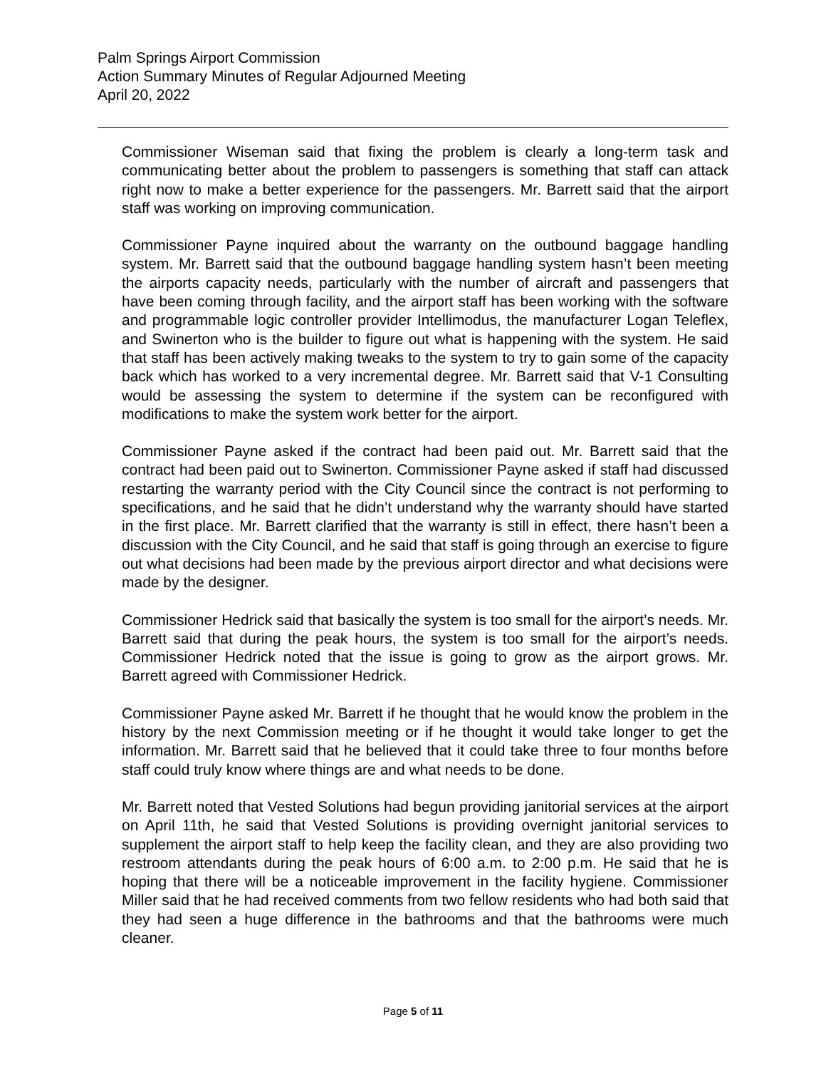Palm Springs Airport Commission
Action Summary Minutes of Regular Adjourned Meeting
April 20, 2022
Commissioner Wiseman said that fixing the problem is clearly a long-term task and communicating better about the problem to passengers is something that staff can attack right now to make a better experience for the passengers. Mr. Barrett said that the airport staff was working on improving communication.
Commissioner Payne inquired about the warranty on the outbound baggage handling system. Mr. Barrett said that the outbound baggage handling system hasn’t been meeting the airports capacity needs, particularly with the number of aircraft and passengers that have been coming through facility, and the airport staff has been working with the software and programmable logic controller provider Intellimodus, the manufacturer Logan Teleflex, and Swinerton who is the builder to figure out what is happening with the system. He said that staff has been actively making tweaks to the system to try to gain some of the capacity back which has worked to a very incremental degree. Mr. Barrett said that V-1 Consulting would be assessing the system to determine if the system can be reconfigured with modifications to make the system work better for the airport.
Commissioner Payne asked if the contract had been paid out. Mr. Barrett said that the contract had been paid out to Swinerton. Commissioner Payne asked if staff had discussed restarting the warranty period with the City Council since the contract is not performing to specifications, and he said that he didn’t understand why the warranty should have started in the first place. Mr. Barrett clarified that the warranty is still in effect, there hasn’t been a discussion with the City Council, and he said that staff is going through an exercise to figure out what decisions had been made by the previous airport director and what decisions were made by the designer.
Commissioner Hedrick said that basically the system is too small for the airport’s needs. Mr. Barrett said that during the peak hours, the system is too small for the airport’s needs. Commissioner Hedrick noted that the issue is going to grow as the airport grows. Mr. Barrett agreed with Commissioner Hedrick.
Commissioner Payne asked Mr. Barrett if he thought that he would know the problem in the history by the next Commission meeting or if he thought it would take longer to get the information. Mr. Barrett said that he believed that it could take three to four months before staff could truly know where things are and what needs to be done.
Mr. Barrett noted that Vested Solutions had begun providing janitorial services at the airport on April 11th, he said that Vested Solutions is providing overnight janitorial services to supplement the airport staff to help keep the facility clean, and they are also providing two restroom attendants during the peak hours of 6:00 a.m. to 2:00 p.m. He said that he is hoping that there will be a noticeable improvement in the facility hygiene. Commissioner Miller said that he had received comments from two fellow residents who had both said that they had seen a huge difference in the bathrooms and that the bathrooms were much cleaner.
Page 5 of 11